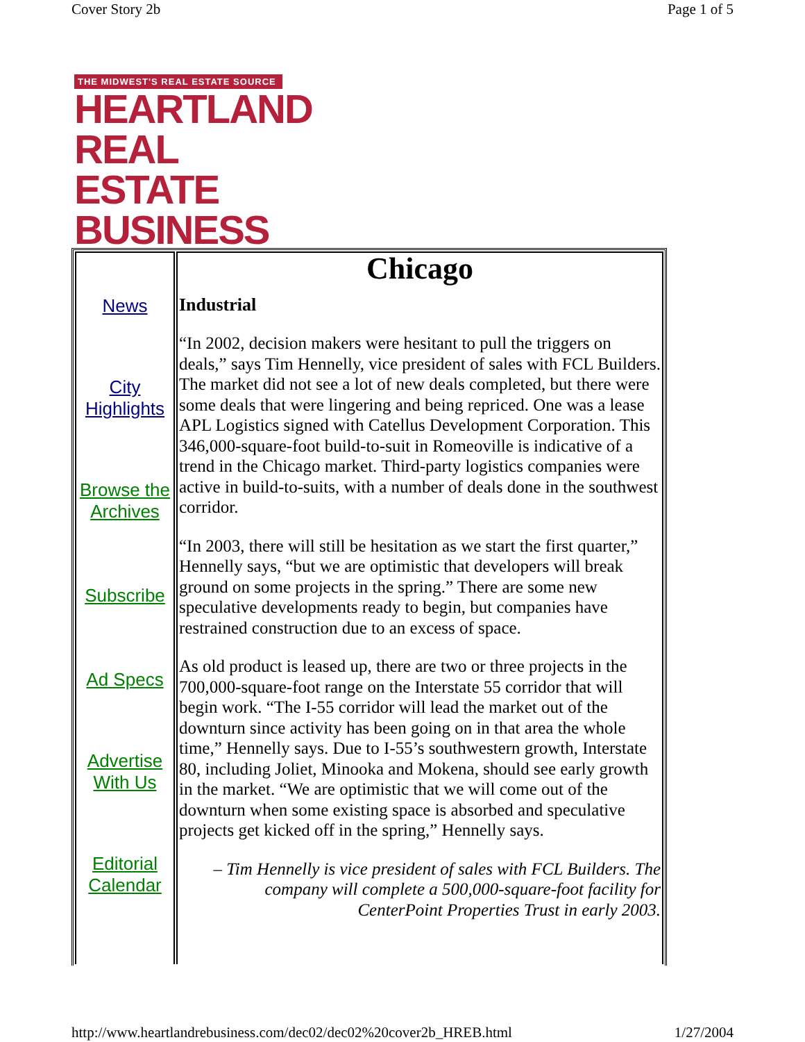Cover Story 2b Page 1 of 5
THE MIDWEST'S REAL ESTATE SOURCE
HEARTLAND
REAL ESTATE
BUSINESS
| News City Highlights Browse the Archives Subscribe Ad Specs Advertise With Us Editorial Calendar | Chicago Industrial “In 2002, decision makers were hesitant to pull the triggers on deals,” says Tim Hennelly, vice president of sales with FCL Builders. The market did not see a lot of new deals completed, but there were some deals that were lingering and being repriced. One was a lease APL Logistics signed with Catellus Development Corporation. This 346,000-square-foot build-to-suit in Romeoville is indicative of a trend in the Chicago market. Third-party logistics companies were active in build-to-suits, with a number of deals done in the southwest corridor. “In 2003, there will still be hesitation as we start the first quarter,” Hennelly says, “but we are optimistic that developers will break ground on some projects in the spring.” There are some new speculative developments ready to begin, but companies have restrained construction due to an excess of space. As old product is leased up, there are two or three projects in the 700,000-square-foot range on the Interstate 55 corridor that will begin work. “The I-55 corridor will lead the market out of the downturn since activity has been going on in that area the whole time,” Hennelly says. Due to I-55’s southwestern growth, Interstate 80, including Joliet, Minooka and Mokena, should see early growth in the market. “We are optimistic that we will come out of the downturn when some existing space is absorbed and speculative projects get kicked off in the spring,” Hennelly says. – Tim Hennelly is vice president of sales with FCL Builders. The company will complete a 500,000-square-foot facility for CenterPoint Properties Trust in early 2003. |
http://www.heartlandrebusiness.com/dec02/dec02%20cover2b_HREB.html 1/27/2004